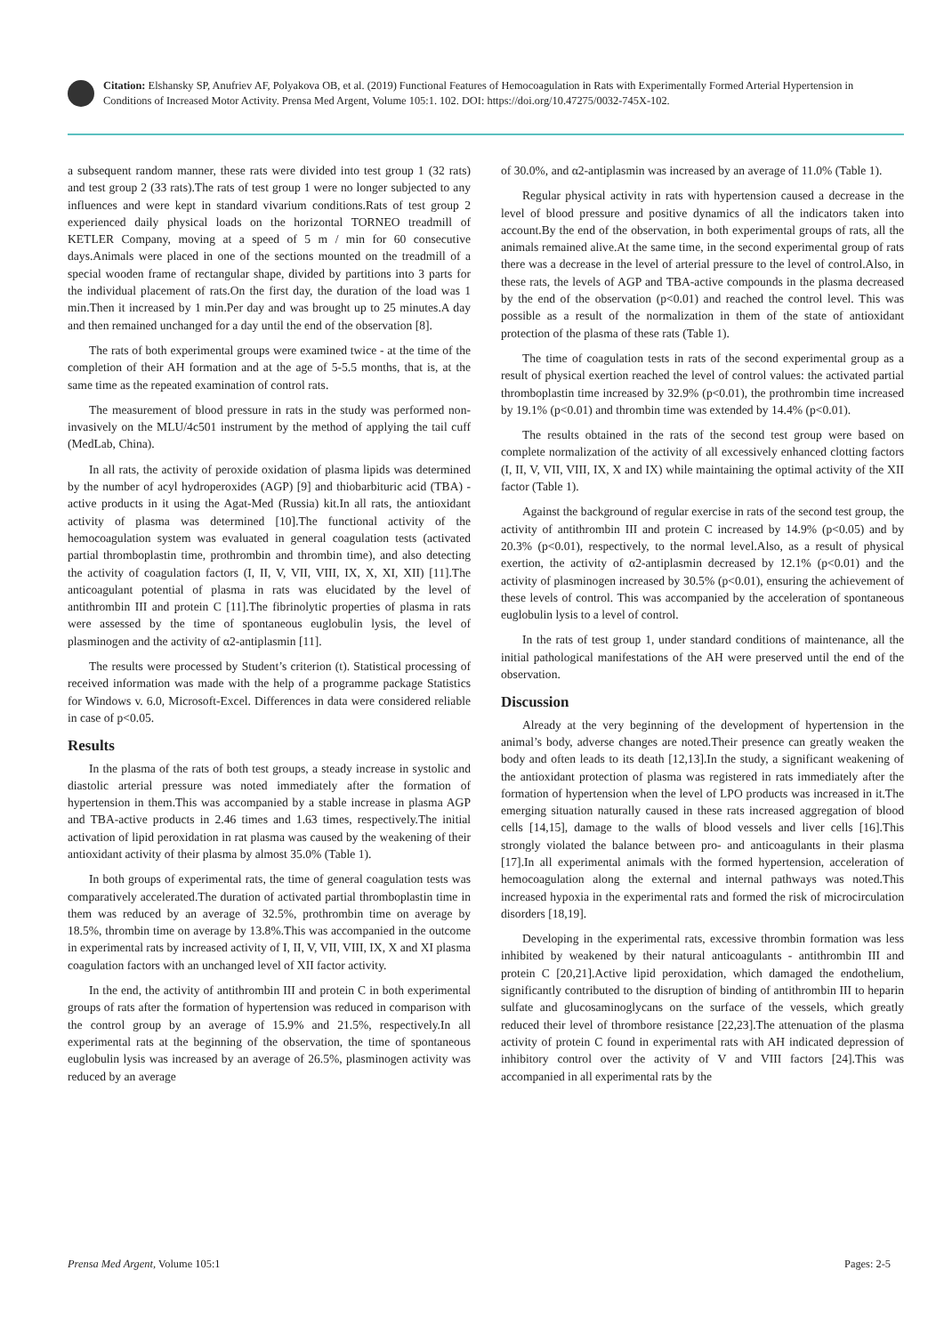Citation: Elshansky SP, Anufriev AF, Polyakova OB, et al. (2019) Functional Features of Hemocoagulation in Rats with Experimentally Formed Arterial Hypertension in Conditions of Increased Motor Activity. Prensa Med Argent, Volume 105:1. 102. DOI: https://doi.org/10.47275/0032-745X-102.
a subsequent random manner, these rats were divided into test group 1 (32 rats) and test group 2 (33 rats).The rats of test group 1 were no longer subjected to any influences and were kept in standard vivarium conditions.Rats of test group 2 experienced daily physical loads on the horizontal TORNEO treadmill of KETLER Company, moving at a speed of 5 m / min for 60 consecutive days.Animals were placed in one of the sections mounted on the treadmill of a special wooden frame of rectangular shape, divided by partitions into 3 parts for the individual placement of rats.On the first day, the duration of the load was 1 min.Then it increased by 1 min.Per day and was brought up to 25 minutes.A day and then remained unchanged for a day until the end of the observation [8].
The rats of both experimental groups were examined twice - at the time of the completion of their AH formation and at the age of 5-5.5 months, that is, at the same time as the repeated examination of control rats.
The measurement of blood pressure in rats in the study was performed non-invasively on the MLU/4c501 instrument by the method of applying the tail cuff (MedLab, China).
In all rats, the activity of peroxide oxidation of plasma lipids was determined by the number of acyl hydroperoxides (AGP) [9] and thiobarbituric acid (TBA) -active products in it using the Agat-Med (Russia) kit.In all rats, the antioxidant activity of plasma was determined [10].The functional activity of the hemocoagulation system was evaluated in general coagulation tests (activated partial thromboplastin time, prothrombin and thrombin time), and also detecting the activity of coagulation factors (I, II, V, VII, VIII, IX, X, XI, XII) [11].The anticoagulant potential of plasma in rats was elucidated by the level of antithrombin III and protein C [11].The fibrinolytic properties of plasma in rats were assessed by the time of spontaneous euglobulin lysis, the level of plasminogen and the activity of α2-antiplasmin [11].
The results were processed by Student’s criterion (t). Statistical processing of received information was made with the help of a programme package Statistics for Windows v. 6.0, Microsoft-Excel. Differences in data were considered reliable in case of p<0.05.
Results
In the plasma of the rats of both test groups, a steady increase in systolic and diastolic arterial pressure was noted immediately after the formation of hypertension in them.This was accompanied by a stable increase in plasma AGP and TBA-active products in 2.46 times and 1.63 times, respectively.The initial activation of lipid peroxidation in rat plasma was caused by the weakening of their antioxidant activity of their plasma by almost 35.0% (Table 1).
In both groups of experimental rats, the time of general coagulation tests was comparatively accelerated.The duration of activated partial thromboplastin time in them was reduced by an average of 32.5%, prothrombin time on average by 18.5%, thrombin time on average by 13.8%.This was accompanied in the outcome in experimental rats by increased activity of I, II, V, VII, VIII, IX, X and XI plasma coagulation factors with an unchanged level of XII factor activity.
In the end, the activity of antithrombin III and protein C in both experimental groups of rats after the formation of hypertension was reduced in comparison with the control group by an average of 15.9% and 21.5%, respectively.In all experimental rats at the beginning of the observation, the time of spontaneous euglobulin lysis was increased by an average of 26.5%, plasminogen activity was reduced by an average
of 30.0%, and α2-antiplasmin was increased by an average of 11.0% (Table 1).
Regular physical activity in rats with hypertension caused a decrease in the level of blood pressure and positive dynamics of all the indicators taken into account.By the end of the observation, in both experimental groups of rats, all the animals remained alive.At the same time, in the second experimental group of rats there was a decrease in the level of arterial pressure to the level of control.Also, in these rats, the levels of AGP and TBA-active compounds in the plasma decreased by the end of the observation (p<0.01) and reached the control level. This was possible as a result of the normalization in them of the state of antioxidant protection of the plasma of these rats (Table 1).
The time of coagulation tests in rats of the second experimental group as a result of physical exertion reached the level of control values: the activated partial thromboplastin time increased by 32.9% (p<0.01), the prothrombin time increased by 19.1% (p<0.01) and thrombin time was extended by 14.4% (p<0.01).
The results obtained in the rats of the second test group were based on complete normalization of the activity of all excessively enhanced clotting factors (I, II, V, VII, VIII, IX, X and IX) while maintaining the optimal activity of the XII factor (Table 1).
Against the background of regular exercise in rats of the second test group, the activity of antithrombin III and protein C increased by 14.9% (p<0.05) and by 20.3% (p<0.01), respectively, to the normal level.Also, as a result of physical exertion, the activity of α2-antiplasmin decreased by 12.1% (p<0.01) and the activity of plasminogen increased by 30.5% (p<0.01), ensuring the achievement of these levels of control. This was accompanied by the acceleration of spontaneous euglobulin lysis to a level of control.
In the rats of test group 1, under standard conditions of maintenance, all the initial pathological manifestations of the AH were preserved until the end of the observation.
Discussion
Already at the very beginning of the development of hypertension in the animal’s body, adverse changes are noted.Their presence can greatly weaken the body and often leads to its death [12,13].In the study, a significant weakening of the antioxidant protection of plasma was registered in rats immediately after the formation of hypertension when the level of LPO products was increased in it.The emerging situation naturally caused in these rats increased aggregation of blood cells [14,15], damage to the walls of blood vessels and liver cells [16].This strongly violated the balance between pro- and anticoagulants in their plasma [17].In all experimental animals with the formed hypertension, acceleration of hemocoagulation along the external and internal pathways was noted.This increased hypoxia in the experimental rats and formed the risk of microcirculation disorders [18,19].
Developing in the experimental rats, excessive thrombin formation was less inhibited by weakened by their natural anticoagulants - antithrombin III and protein C [20,21].Active lipid peroxidation, which damaged the endothelium, significantly contributed to the disruption of binding of antithrombin III to heparin sulfate and glucosaminoglycans on the surface of the vessels, which greatly reduced their level of thrombore resistance [22,23].The attenuation of the plasma activity of protein C found in experimental rats with AH indicated depression of inhibitory control over the activity of V and VIII factors [24].This was accompanied in all experimental rats by the
Prensa Med Argent, Volume 105:1 Pages: 2-5